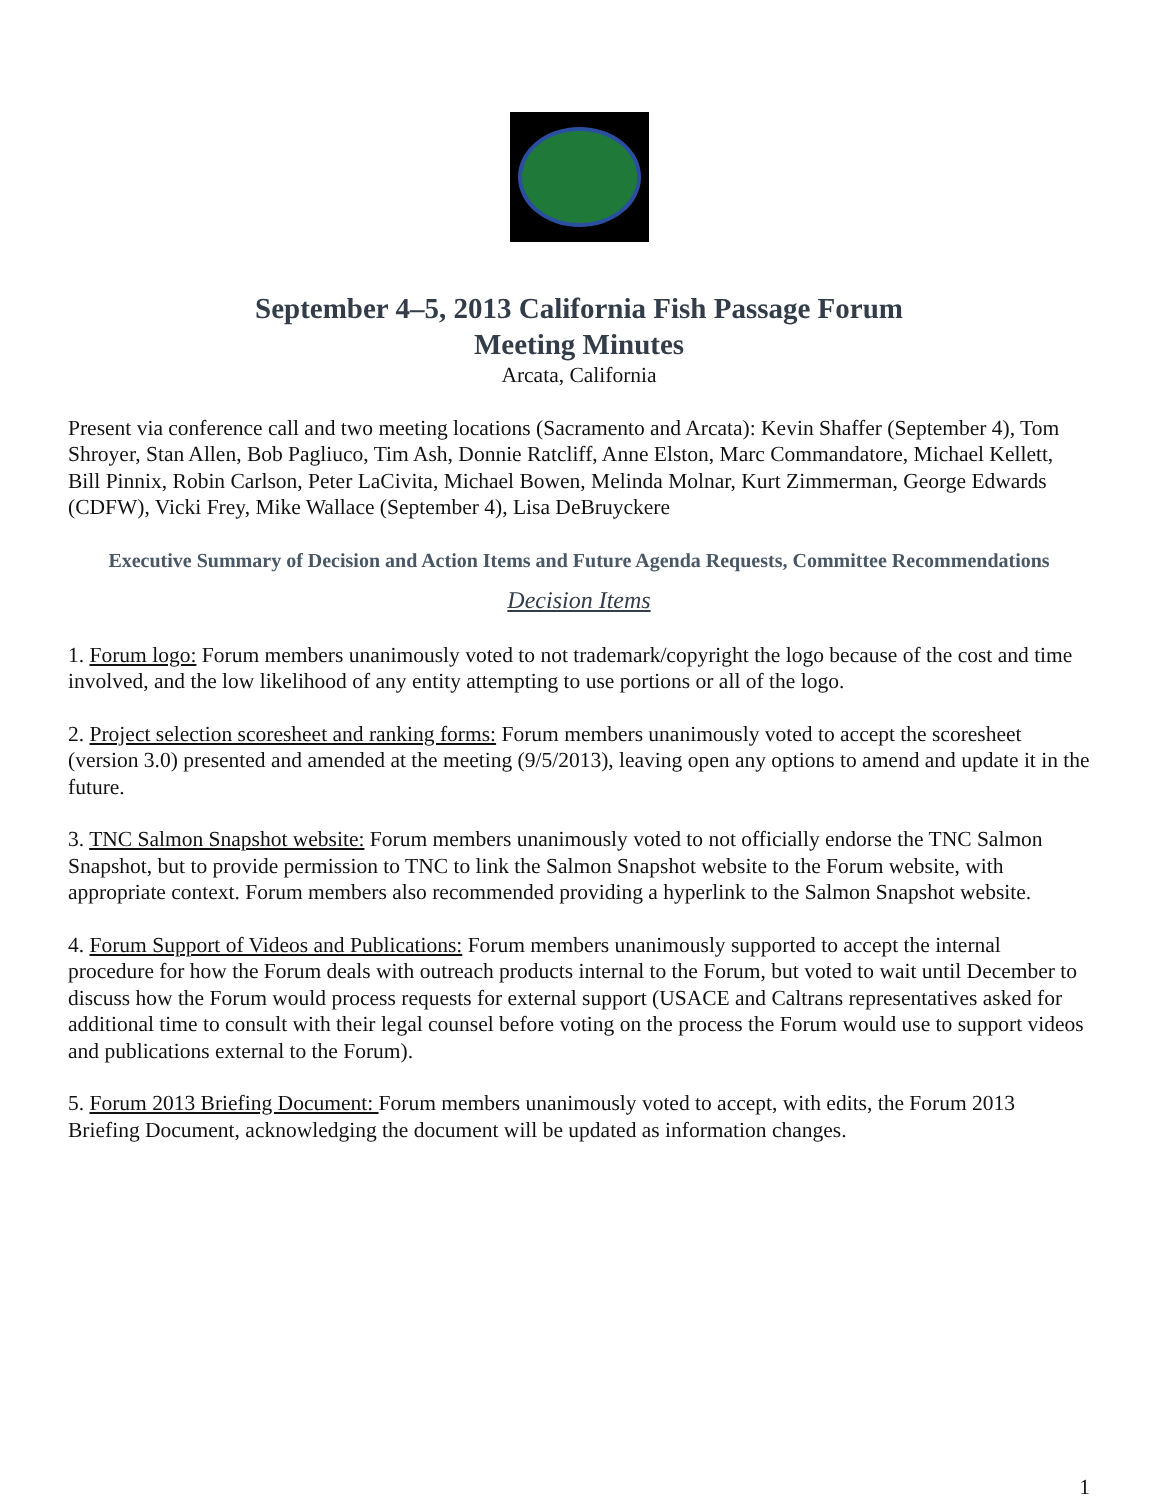September 4–5, 2013 California Fish Passage Forum
Meeting Minutes
Arcata, California
Present via conference call and two meeting locations (Sacramento and Arcata): Kevin Shaffer (September 4), Tom Shroyer, Stan Allen, Bob Pagliuco, Tim Ash, Donnie Ratcliff, Anne Elston, Marc Commandatore, Michael Kellett, Bill Pinnix, Robin Carlson, Peter LaCivita, Michael Bowen, Melinda Molnar, Kurt Zimmerman, George Edwards (CDFW), Vicki Frey, Mike Wallace (September 4), Lisa DeBruyckere
Executive Summary of Decision and Action Items and Future Agenda Requests, Committee Recommendations
Decision Items
1. Forum logo: Forum members unanimously voted to not trademark/copyright the logo because of the cost and time involved, and the low likelihood of any entity attempting to use portions or all of the logo.
2. Project selection scoresheet and ranking forms: Forum members unanimously voted to accept the scoresheet (version 3.0) presented and amended at the meeting (9/5/2013), leaving open any options to amend and update it in the future.
3. TNC Salmon Snapshot website: Forum members unanimously voted to not officially endorse the TNC Salmon Snapshot, but to provide permission to TNC to link the Salmon Snapshot website to the Forum website, with appropriate context. Forum members also recommended providing a hyperlink to the Salmon Snapshot website.
4. Forum Support of Videos and Publications: Forum members unanimously supported to accept the internal procedure for how the Forum deals with outreach products internal to the Forum, but voted to wait until December to discuss how the Forum would process requests for external support (USACE and Caltrans representatives asked for additional time to consult with their legal counsel before voting on the process the Forum would use to support videos and publications external to the Forum).
5. Forum 2013 Briefing Document: Forum members unanimously voted to accept, with edits, the Forum 2013 Briefing Document, acknowledging the document will be updated as information changes.
1